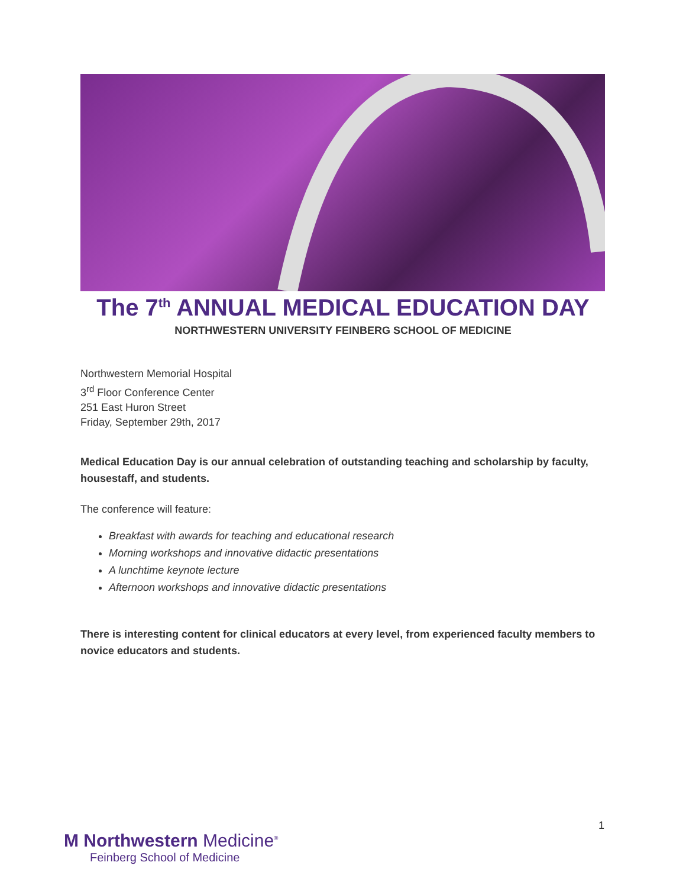The 7<sup>th</sup> ANNUAL MEDICAL EDUCATION DAY
NORTHWESTERN UNIVERSITY FEINBERG SCHOOL OF MEDICINE
Northwestern Memorial Hospital
3<sup>rd</sup> Floor Conference Center
251 East Huron Street
Friday, September 29th, 2017
Medical Education Day is our annual celebration of outstanding teaching and scholarship by faculty, housestaff, and students.
The conference will feature:
Breakfast with awards for teaching and educational research
Morning workshops and innovative didactic presentations
A lunchtime keynote lecture
Afternoon workshops and innovative didactic presentations
There is interesting content for clinical educators at every level, from experienced faculty members to novice educators and students.
1
M Northwestern Medicine<sup>®</sup>
Feinberg School of Medicine